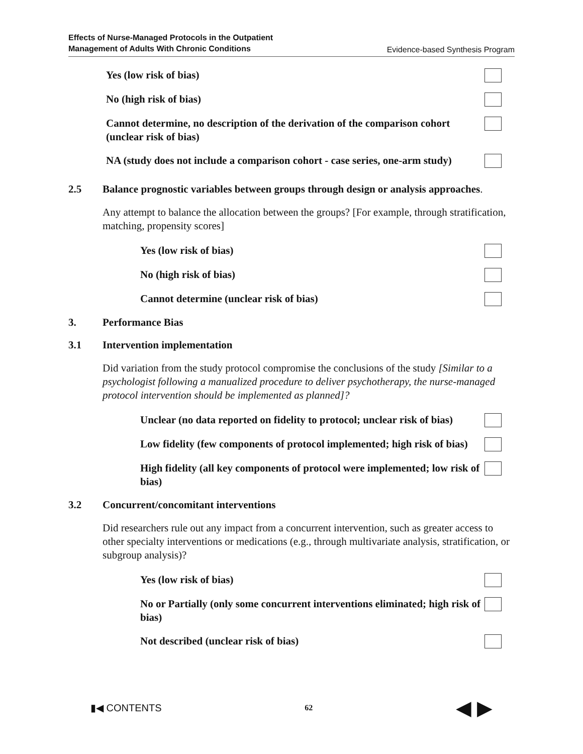Effects of Nurse-Managed Protocols in the Outpatient
Management of Adults With Chronic Conditions Evidence-based Synthesis Program
Yes (low risk of bias)
No (high risk of bias)
Cannot determine, no description of the derivation of the comparison cohort (unclear risk of bias)
NA (study does not include a comparison cohort - case series, one-arm study)
2.5 Balance prognostic variables between groups through design or analysis approaches.
Any attempt to balance the allocation between the groups? [For example, through stratification, matching, propensity scores]
Yes (low risk of bias)
No (high risk of bias)
Cannot determine (unclear risk of bias)
3. Performance Bias
3.1 Intervention implementation
Did variation from the study protocol compromise the conclusions of the study [Similar to a psychologist following a manualized procedure to deliver psychotherapy, the nurse-managed protocol intervention should be implemented as planned]?
Unclear (no data reported on fidelity to protocol; unclear risk of bias)
Low fidelity (few components of protocol implemented; high risk of bias)
High fidelity (all key components of protocol were implemented; low risk of bias)
3.2 Concurrent/concomitant interventions
Did researchers rule out any impact from a concurrent intervention, such as greater access to other specialty interventions or medications (e.g., through multivariate analysis, stratification, or subgroup analysis)?
Yes (low risk of bias)
No or Partially (only some concurrent interventions eliminated; high risk of bias)
Not described (unclear risk of bias)
▮◀ CONTENTS 62 ◀ ▶